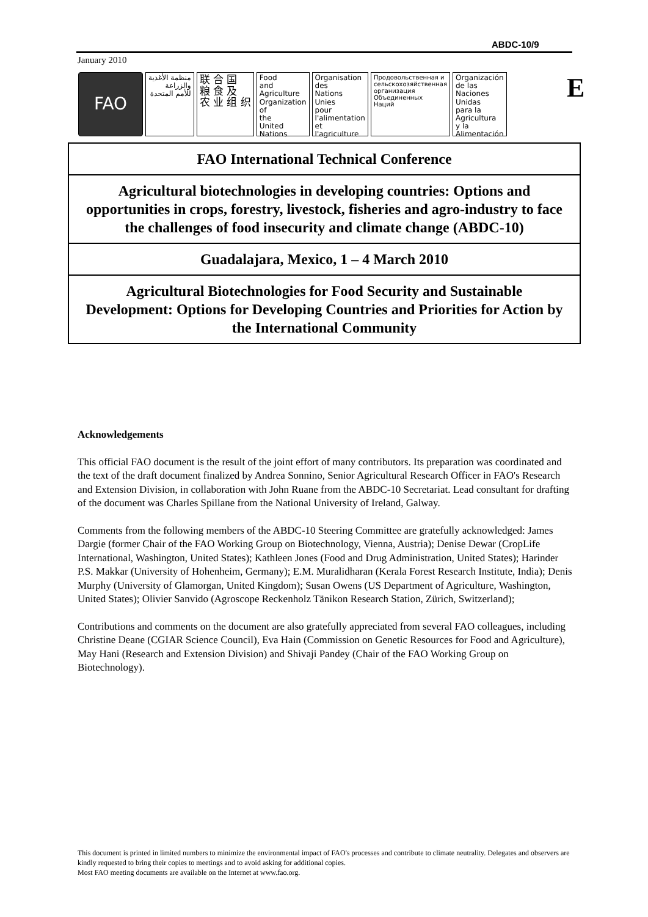ABDC-10/9
January 2010
FAO
منظمة الأغذية
والزراعة
للأمم المتحدة
联 合 国
粮 食 及
农 业 组 织
Food
and
Agriculture
Organization
of
the
United
Nations
Organisation
des
Nations
Unies
pour
l'alimentation
et
l'agriculture
Продовольственная и
сельскохозяйственная
организация
Объединенных
Наций
Organización
de las
Naciones
Unidas
para la
Agricultura
y la
Alimentación
E
FAO International Technical Conference
Agricultural biotechnologies in developing countries: Options and opportunities in crops, forestry, livestock, fisheries and agro-industry to face the challenges of food insecurity and climate change (ABDC-10)
Guadalajara, Mexico, 1 – 4 March 2010
Agricultural Biotechnologies for Food Security and Sustainable Development: Options for Developing Countries and Priorities for Action by the International Community
Acknowledgements
This official FAO document is the result of the joint effort of many contributors. Its preparation was coordinated and the text of the draft document finalized by Andrea Sonnino, Senior Agricultural Research Officer in FAO's Research and Extension Division, in collaboration with John Ruane from the ABDC-10 Secretariat. Lead consultant for drafting of the document was Charles Spillane from the National University of Ireland, Galway.
Comments from the following members of the ABDC-10 Steering Committee are gratefully acknowledged: James Dargie (former Chair of the FAO Working Group on Biotechnology, Vienna, Austria); Denise Dewar (CropLife International, Washington, United States); Kathleen Jones (Food and Drug Administration, United States); Harinder P.S. Makkar (University of Hohenheim, Germany); E.M. Muralidharan (Kerala Forest Research Institute, India); Denis Murphy (University of Glamorgan, United Kingdom); Susan Owens (US Department of Agriculture, Washington, United States); Olivier Sanvido (Agroscope Reckenholz Tänikon Research Station, Zürich, Switzerland);
Contributions and comments on the document are also gratefully appreciated from several FAO colleagues, including Christine Deane (CGIAR Science Council), Eva Hain (Commission on Genetic Resources for Food and Agriculture), May Hani (Research and Extension Division) and Shivaji Pandey (Chair of the FAO Working Group on Biotechnology).
This document is printed in limited numbers to minimize the environmental impact of FAO's processes and contribute to climate neutrality. Delegates and observers are kindly requested to bring their copies to meetings and to avoid asking for additional copies.
Most FAO meeting documents are available on the Internet at www.fao.org.